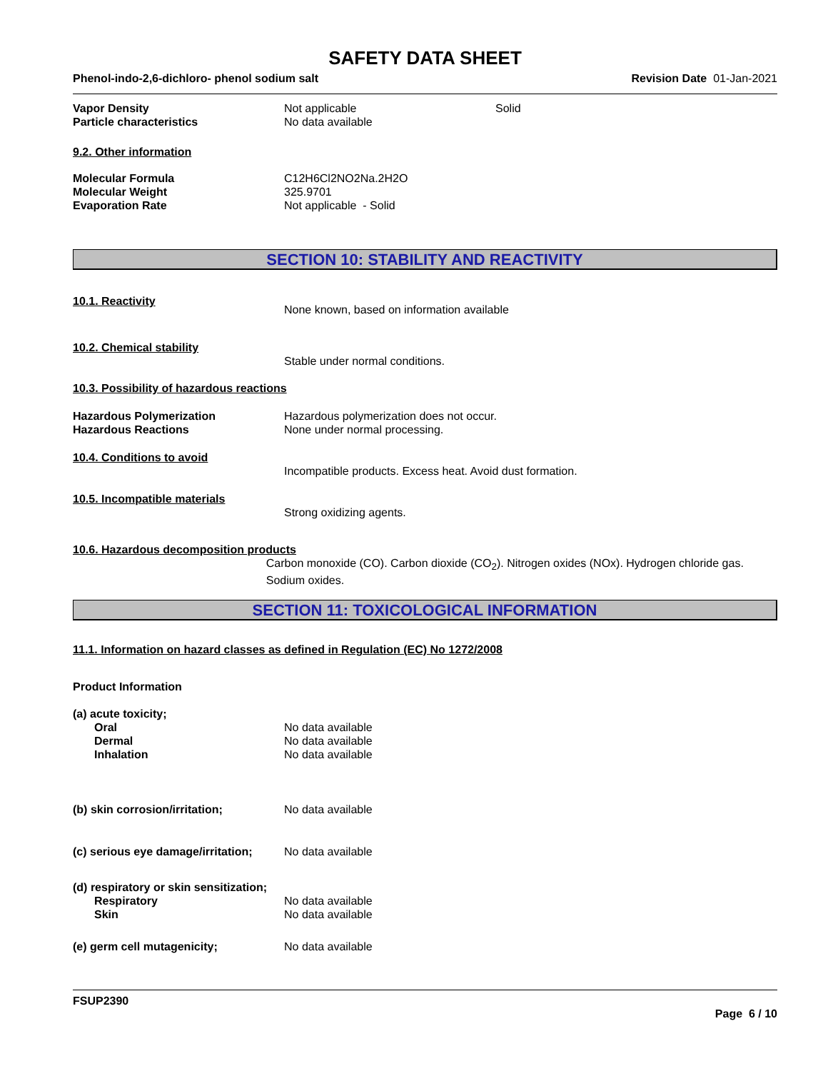SAFETY DATA SHEET
Phenol-indo-2,6-dichloro- phenol sodium salt Revision Date 01-Jan-2021
Vapor Density Not applicable Solid
Particle characteristics No data available
9.2. Other information
Molecular Formula C12H6Cl2NO2Na.2H2O
Molecular Weight 325.9701
Evaporation Rate Not applicable - Solid
SECTION 10: STABILITY AND REACTIVITY
10.1. Reactivity
None known, based on information available
10.2. Chemical stability
Stable under normal conditions.
10.3. Possibility of hazardous reactions
Hazardous Polymerization Hazardous polymerization does not occur.
Hazardous Reactions None under normal processing.
10.4. Conditions to avoid
Incompatible products. Excess heat. Avoid dust formation.
10.5. Incompatible materials
Strong oxidizing agents.
10.6. Hazardous decomposition products
Carbon monoxide (CO). Carbon dioxide (CO<sub>2</sub>). Nitrogen oxides (NOx). Hydrogen chloride gas. Sodium oxides.
SECTION 11: TOXICOLOGICAL INFORMATION
11.1. Information on hazard classes as defined in Regulation (EC) No 1272/2008
Product Information
(a) acute toxicity;
Oral No data available
Dermal No data available
Inhalation No data available
(b) skin corrosion/irritation; No data available
(c) serious eye damage/irritation;
No data available
(d) respiratory or skin sensitization;
Respiratory No data available
Skin No data available
(e) germ cell mutagenicity; No data available
FSUP2390
Page 6 / 10